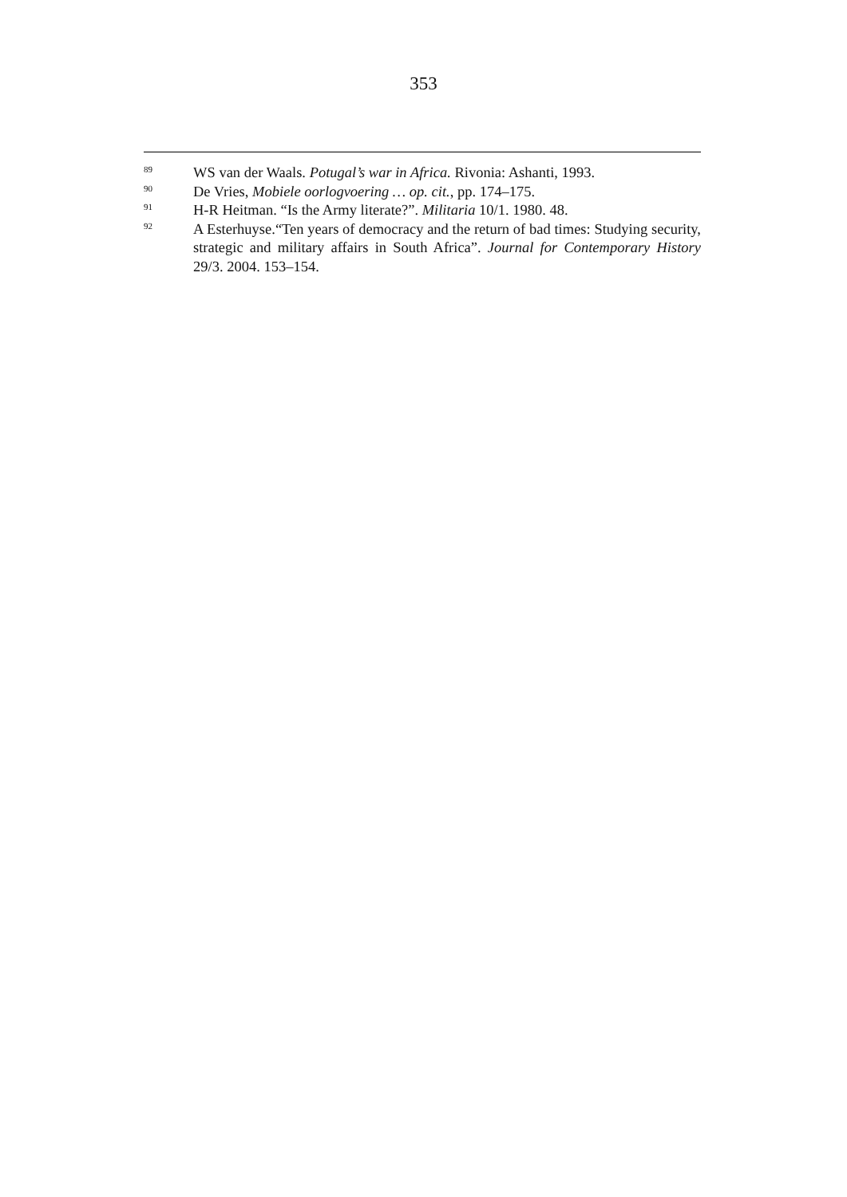353
<sup>89</sup>
WS van der Waals. Potugal’s war in Africa. Rivonia: Ashanti, 1993.
<sup>90</sup>
De Vries, Mobiele oorlogvoering … op. cit., pp. 174–175.
<sup>91</sup>
H-R Heitman. “Is the Army literate?”. Militaria 10/1. 1980. 48.
<sup>92</sup>
A Esterhuyse.“Ten years of democracy and the return of bad times: Studying security, strategic and military affairs in South Africa”. Journal for Contemporary History 29/3. 2004. 153–154.